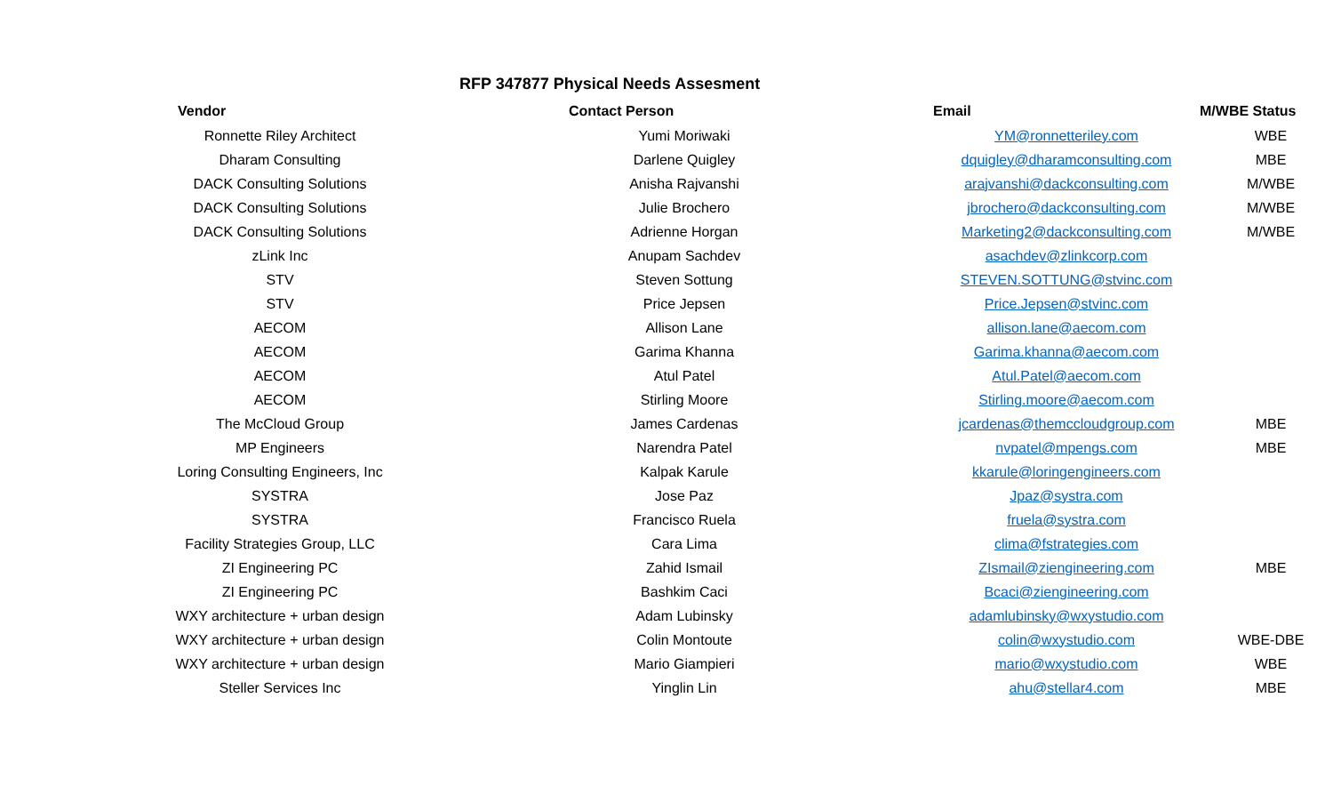RFP 347877 Physical Needs Assesment
| Vendor | Contact Person | Email | M/WBE Status |
| --- | --- | --- | --- |
| Ronnette Riley Architect | Yumi Moriwaki | YM@ronnetteriley.com | WBE |
| Dharam Consulting | Darlene Quigley | dquigley@dharamconsulting.com | MBE |
| DACK Consulting Solutions | Anisha Rajvanshi | arajvanshi@dackconsulting.com | M/WBE |
| DACK Consulting Solutions | Julie Brochero | jbrochero@dackconsulting.com | M/WBE |
| DACK Consulting Solutions | Adrienne Horgan | Marketing2@dackconsulting.com | M/WBE |
| zLink Inc | Anupam Sachdev | asachdev@zlinkcorp.com | |
| STV | Steven Sottung | STEVEN.SOTTUNG@stvinc.com | |
| STV | Price Jepsen | Price.Jepsen@stvinc.com | |
| AECOM | Allison Lane | allison.lane@aecom.com | |
| AECOM | Garima Khanna | Garima.khanna@aecom.com | |
| AECOM | Atul Patel | Atul.Patel@aecom.com | |
| AECOM | Stirling Moore | Stirling.moore@aecom.com | |
| The McCloud Group | James Cardenas | jcardenas@themccloudgroup.com | MBE |
| MP Engineers | Narendra Patel | nvpatel@mpengs.com | MBE |
| Loring Consulting Engineers, Inc | Kalpak Karule | kkarule@loringengineers.com | |
| SYSTRA | Jose Paz | Jpaz@systra.com | |
| SYSTRA | Francisco Ruela | fruela@systra.com | |
| Facility Strategies Group, LLC | Cara Lima | clima@fstrategies.com | |
| ZI Engineering PC | Zahid Ismail | ZIsmail@ziengineering.com | MBE |
| ZI Engineering PC | Bashkim Caci | Bcaci@ziengineering.com | |
| WXY architecture + urban design | Adam Lubinsky | adamlubinsky@wxystudio.com | |
| WXY architecture + urban design | Colin Montoute | colin@wxystudio.com | WBE-DBE |
| WXY architecture + urban design | Mario Giampieri | mario@wxystudio.com | WBE |
| Steller Services Inc | Yinglin Lin | ahu@stellar4.com | MBE |